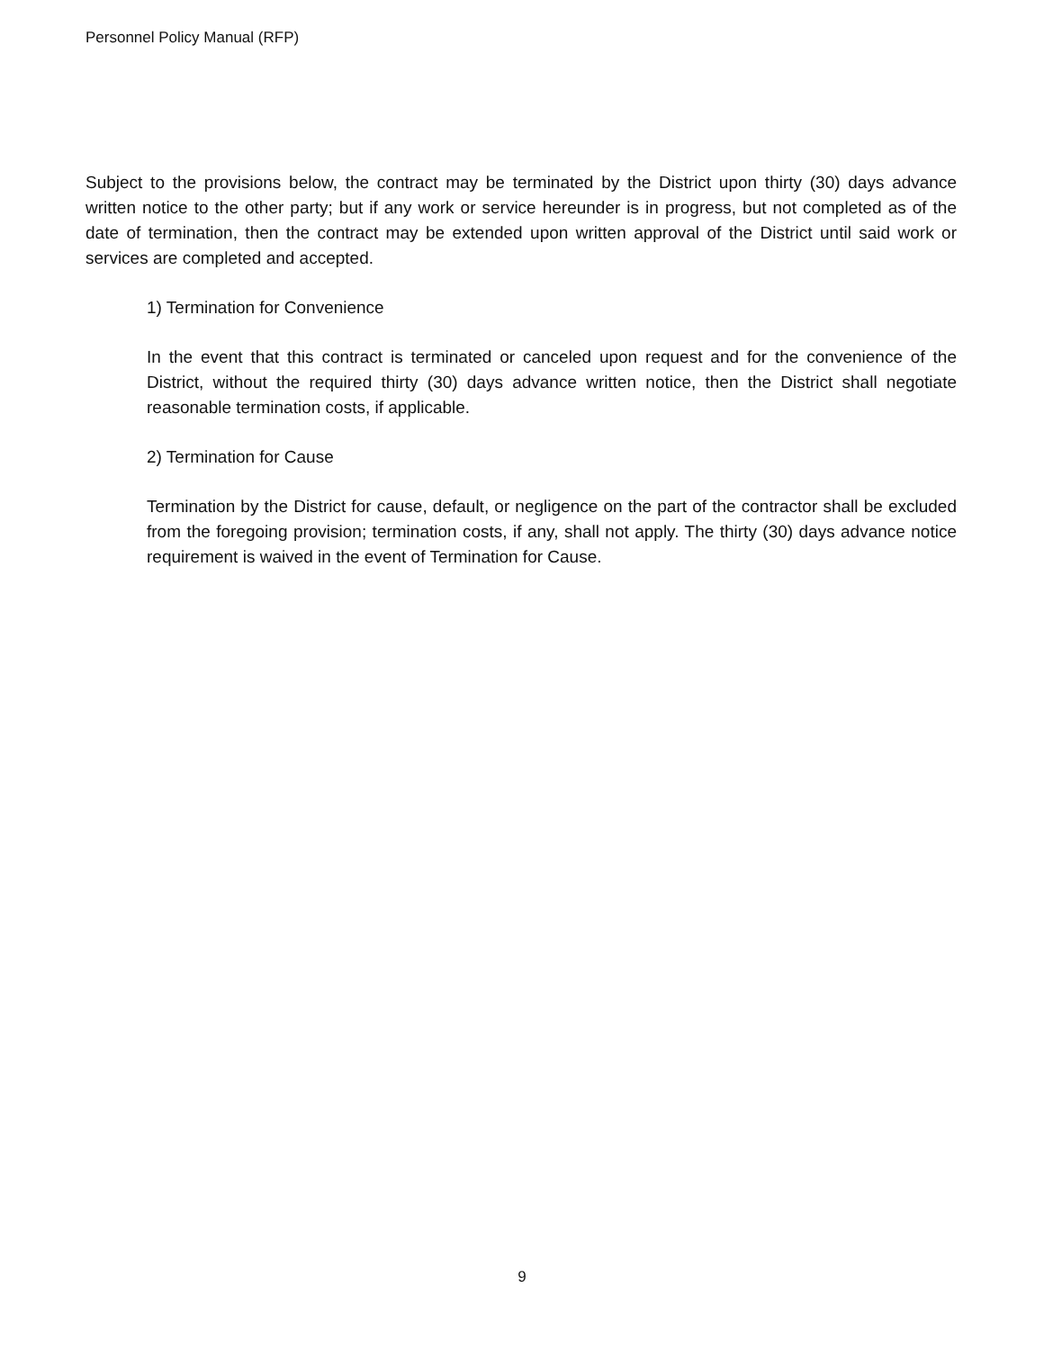Personnel Policy Manual (RFP)
Subject to the provisions below, the contract may be terminated by the District upon thirty (30) days advance written notice to the other party; but if any work or service hereunder is in progress, but not completed as of the date of termination, then the contract may be extended upon written approval of the District until said work or services are completed and accepted.
1) Termination for Convenience
In the event that this contract is terminated or canceled upon request and for the convenience of the District, without the required thirty (30) days advance written notice, then the District shall negotiate reasonable termination costs, if applicable.
2) Termination for Cause
Termination by the District for cause, default, or negligence on the part of the contractor shall be excluded from the foregoing provision; termination costs, if any, shall not apply. The thirty (30) days advance notice requirement is waived in the event of Termination for Cause.
9